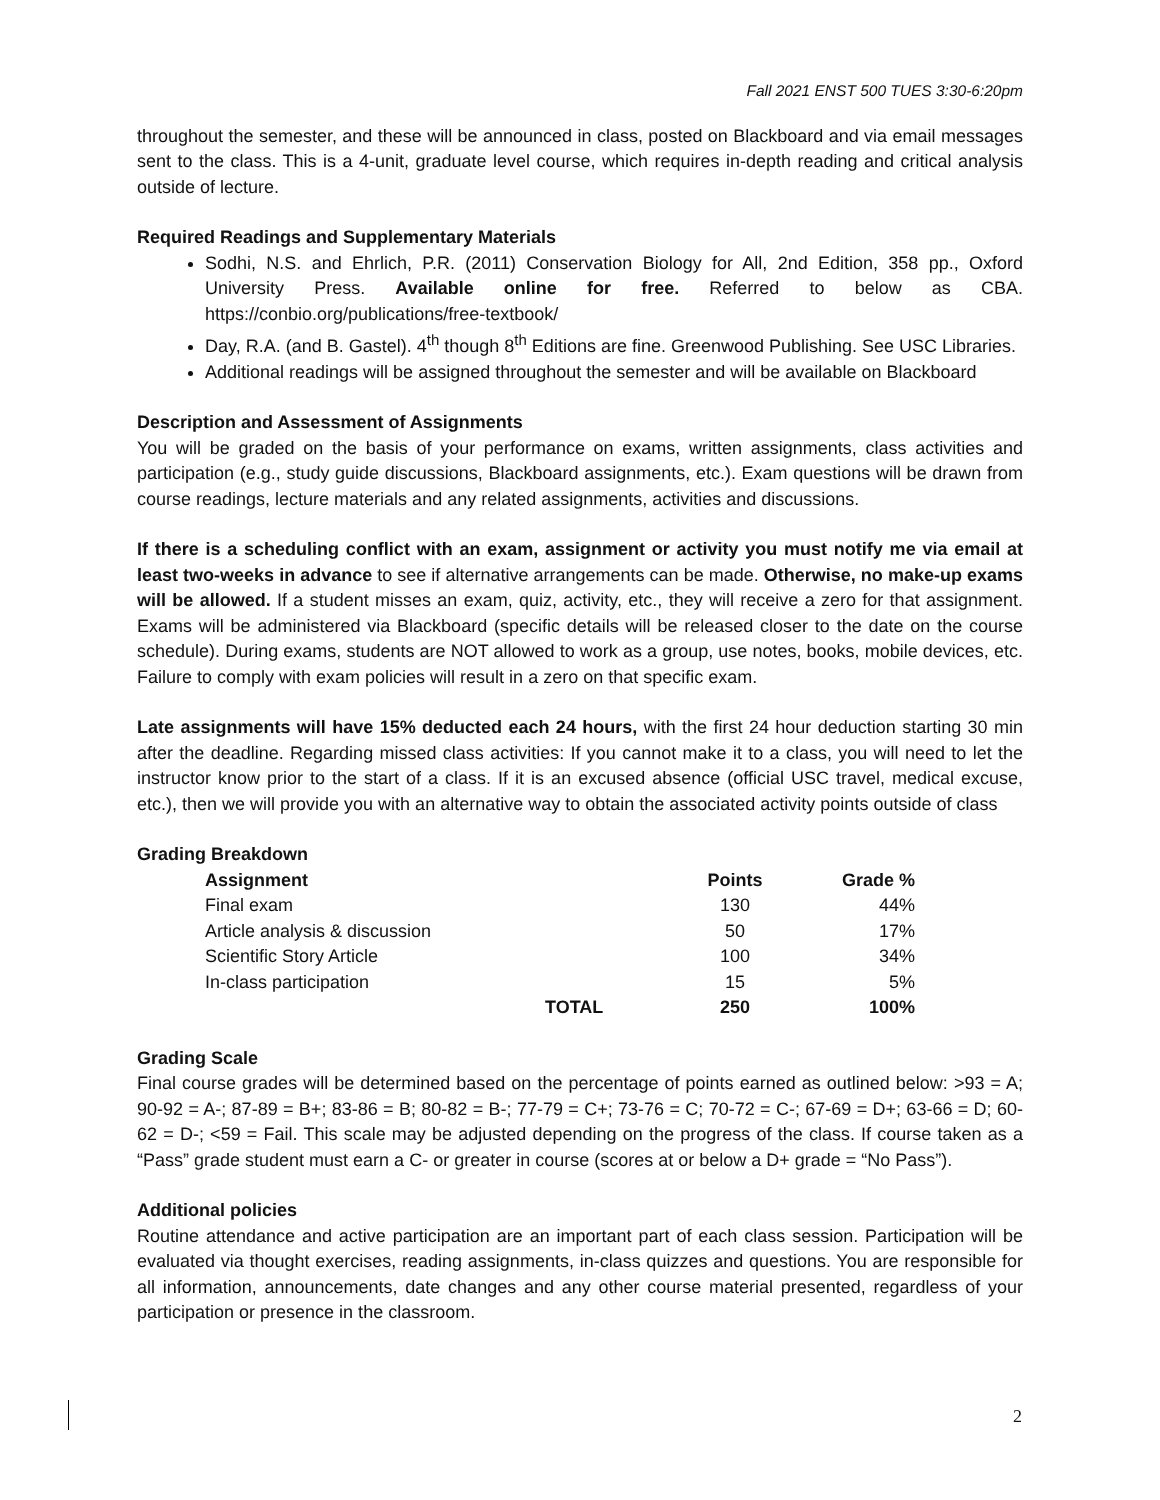Fall 2021 ENST 500 TUES 3:30-6:20pm
throughout the semester, and these will be announced in class, posted on Blackboard and via email messages sent to the class. This is a 4-unit, graduate level course, which requires in-depth reading and critical analysis outside of lecture.
Required Readings and Supplementary Materials
Sodhi, N.S. and Ehrlich, P.R. (2011) Conservation Biology for All, 2nd Edition, 358 pp., Oxford University Press. Available online for free. Referred to below as CBA. https://conbio.org/publications/free-textbook/
Day, R.A. (and B. Gastel). 4<sup>th</sup> though 8<sup>th</sup> Editions are fine. Greenwood Publishing. See USC Libraries.
Additional readings will be assigned throughout the semester and will be available on Blackboard
Description and Assessment of Assignments
You will be graded on the basis of your performance on exams, written assignments, class activities and participation (e.g., study guide discussions, Blackboard assignments, etc.). Exam questions will be drawn from course readings, lecture materials and any related assignments, activities and discussions.
If there is a scheduling conflict with an exam, assignment or activity you must notify me via email at least two-weeks in advance to see if alternative arrangements can be made. Otherwise, no make-up exams will be allowed. If a student misses an exam, quiz, activity, etc., they will receive a zero for that assignment. Exams will be administered via Blackboard (specific details will be released closer to the date on the course schedule). During exams, students are NOT allowed to work as a group, use notes, books, mobile devices, etc. Failure to comply with exam policies will result in a zero on that specific exam.
Late assignments will have 15% deducted each 24 hours, with the first 24 hour deduction starting 30 min after the deadline. Regarding missed class activities: If you cannot make it to a class, you will need to let the instructor know prior to the start of a class. If it is an excused absence (official USC travel, medical excuse, etc.), then we will provide you with an alternative way to obtain the associated activity points outside of class
Grading Breakdown
| Assignment | | Points | Grade % |
| --- | --- | --- | --- |
| Final exam | | 130 | 44% |
| Article analysis & discussion | | 50 | 17% |
| Scientific Story Article | | 100 | 34% |
| In-class participation | | 15 | 5% |
| | TOTAL | 250 | 100% |
Grading Scale
Final course grades will be determined based on the percentage of points earned as outlined below: >93 = A; 90-92 = A-; 87-89 = B+; 83-86 = B; 80-82 = B-; 77-79 = C+; 73-76 = C; 70-72 = C-; 67-69 = D+; 63-66 = D; 60-62 = D-; <59 = Fail. This scale may be adjusted depending on the progress of the class. If course taken as a “Pass” grade student must earn a C- or greater in course (scores at or below a D+ grade = “No Pass”).
Additional policies
Routine attendance and active participation are an important part of each class session. Participation will be evaluated via thought exercises, reading assignments, in-class quizzes and questions. You are responsible for all information, announcements, date changes and any other course material presented, regardless of your participation or presence in the classroom.
2